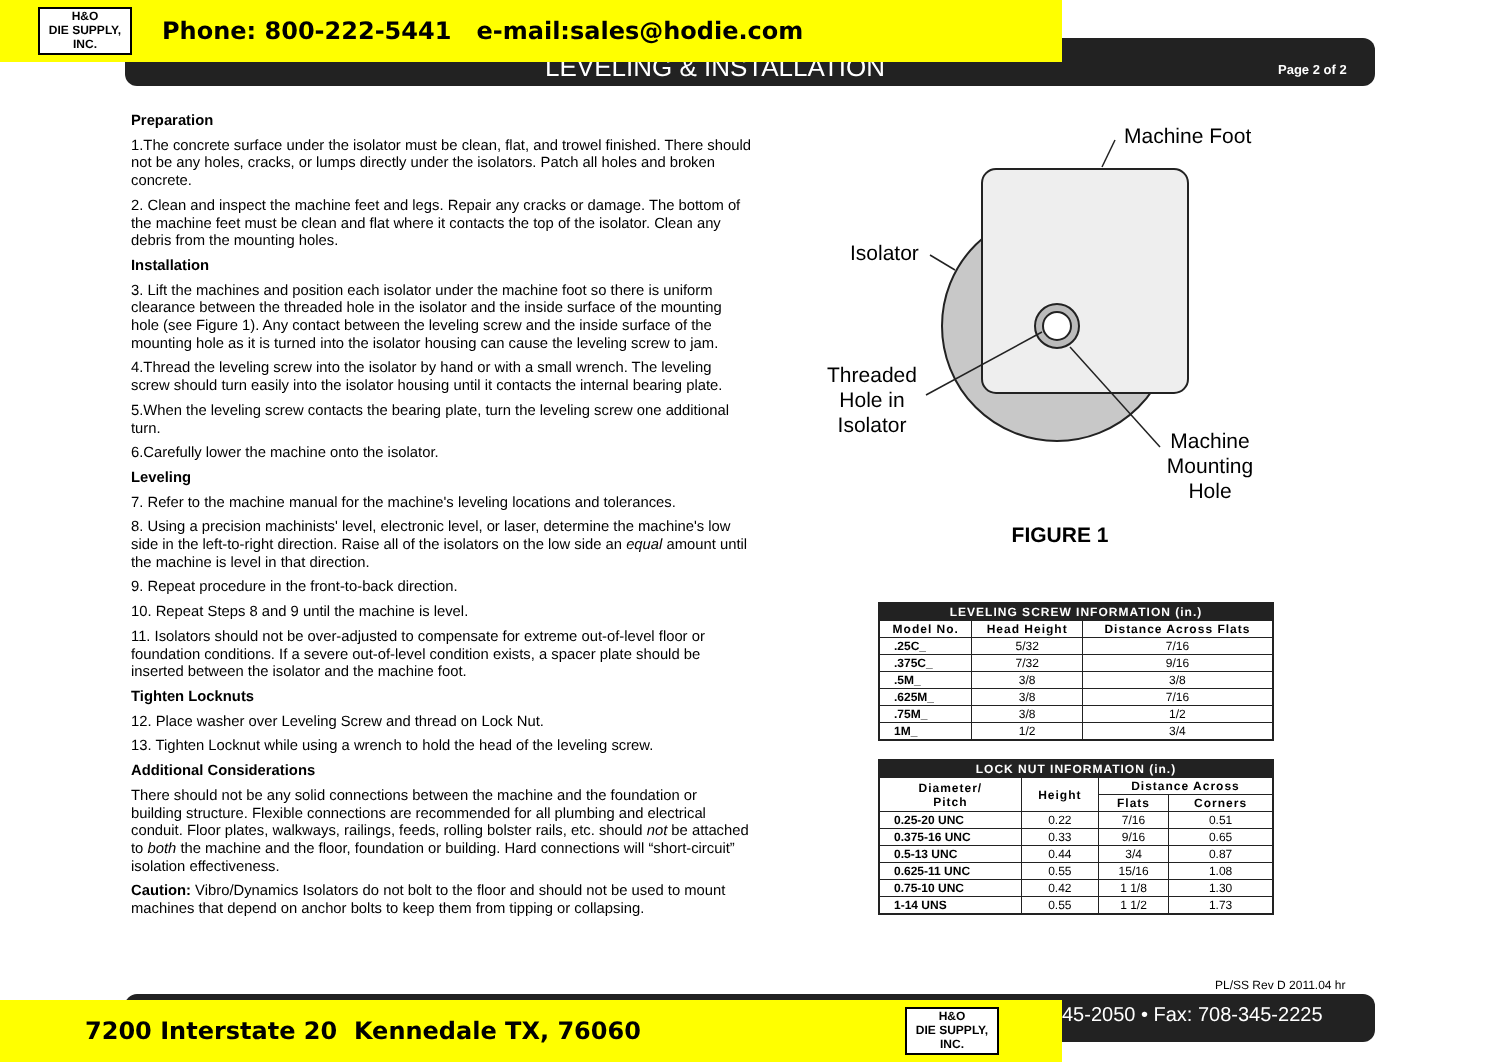H&O
DIE SUPPLY, INC.
Phone: 800-222-5441 e-mail:sales@hodie.com
LEVELING & INSTALLATION Page 2 of 2
Preparation
1.The concrete surface under the isolator must be clean, flat, and trowel finished. There should not be any holes, cracks, or lumps directly under the isolators. Patch all holes and broken concrete.
2. Clean and inspect the machine feet and legs. Repair any cracks or damage. The bottom of the machine feet must be clean and flat where it contacts the top of the isolator. Clean any debris from the mounting holes.
Installation
3. Lift the machines and position each isolator under the machine foot so there is uniform clearance between the threaded hole in the isolator and the inside surface of the mounting hole (see Figure 1). Any contact between the leveling screw and the inside surface of the mounting hole as it is turned into the isolator housing can cause the leveling screw to jam.
4.Thread the leveling screw into the isolator by hand or with a small wrench. The leveling screw should turn easily into the isolator housing until it contacts the internal bearing plate.
5.When the leveling screw contacts the bearing plate, turn the leveling screw one additional turn.
6.Carefully lower the machine onto the isolator.
Leveling
7. Refer to the machine manual for the machine's leveling locations and tolerances.
8. Using a precision machinists' level, electronic level, or laser, determine the machine's low side in the left-to-right direction. Raise all of the isolators on the low side an equal amount until the machine is level in that direction.
9. Repeat procedure in the front-to-back direction.
10. Repeat Steps 8 and 9 until the machine is level.
11. Isolators should not be over-adjusted to compensate for extreme out-of-level floor or foundation conditions. If a severe out-of-level condition exists, a spacer plate should be inserted between the isolator and the machine foot.
Tighten Locknuts
12. Place washer over Leveling Screw and thread on Lock Nut.
13. Tighten Locknut while using a wrench to hold the head of the leveling screw.
Additional Considerations
There should not be any solid connections between the machine and the foundation or building structure. Flexible connections are recommended for all plumbing and electrical conduit. Floor plates, walkways, railings, feeds, rolling bolster rails, etc. should not be attached to both the machine and the floor, foundation or building. Hard connections will “short-circuit” isolation effectiveness.
Caution: Vibro/Dynamics Isolators do not bolt to the floor and should not be used to mount machines that depend on anchor bolts to keep them from tipping or collapsing.
Machine Foot
Isolator
Threaded
Hole in
Isolator
Machine
Mounting
Hole
FIGURE 1
| LEVELING SCREW INFORMATION (in.) | | |
| --- | --- | --- |
| Model No. | Head Height | Distance Across Flats |
| .25C_ | 5/32 | 7/16 |
| .375C_ | 7/32 | 9/16 |
| .5M_ | 3/8 | 3/8 |
| .625M_ | 3/8 | 7/16 |
| .75M_ | 3/8 | 1/2 |
| 1M_ | 1/2 | 3/4 |
| LOCK NUT INFORMATION (in.) | | | |
| --- | --- | --- | --- |
| Diameter/ Pitch | Height | Distance Across | |
| | | Flats | Corners |
| 0.25-20 UNC | 0.22 | 7/16 | 0.51 |
| 0.375-16 UNC | 0.33 | 9/16 | 0.65 |
| 0.5-13 UNC | 0.44 | 3/4 | 0.87 |
| 0.625-11 UNC | 0.55 | 15/16 | 1.08 |
| 0.75-10 UNC | 0.42 | 1 1/8 | 1.30 |
| 1-14 UNS | 0.55 | 1 1/2 | 1.73 |
PL/SS Rev D 2011.04 hr
7200 Interstate 20 Kennedale TX, 76060
H&O
DIE SUPPLY, INC.
45-2050 • Fax: 708-345-2225